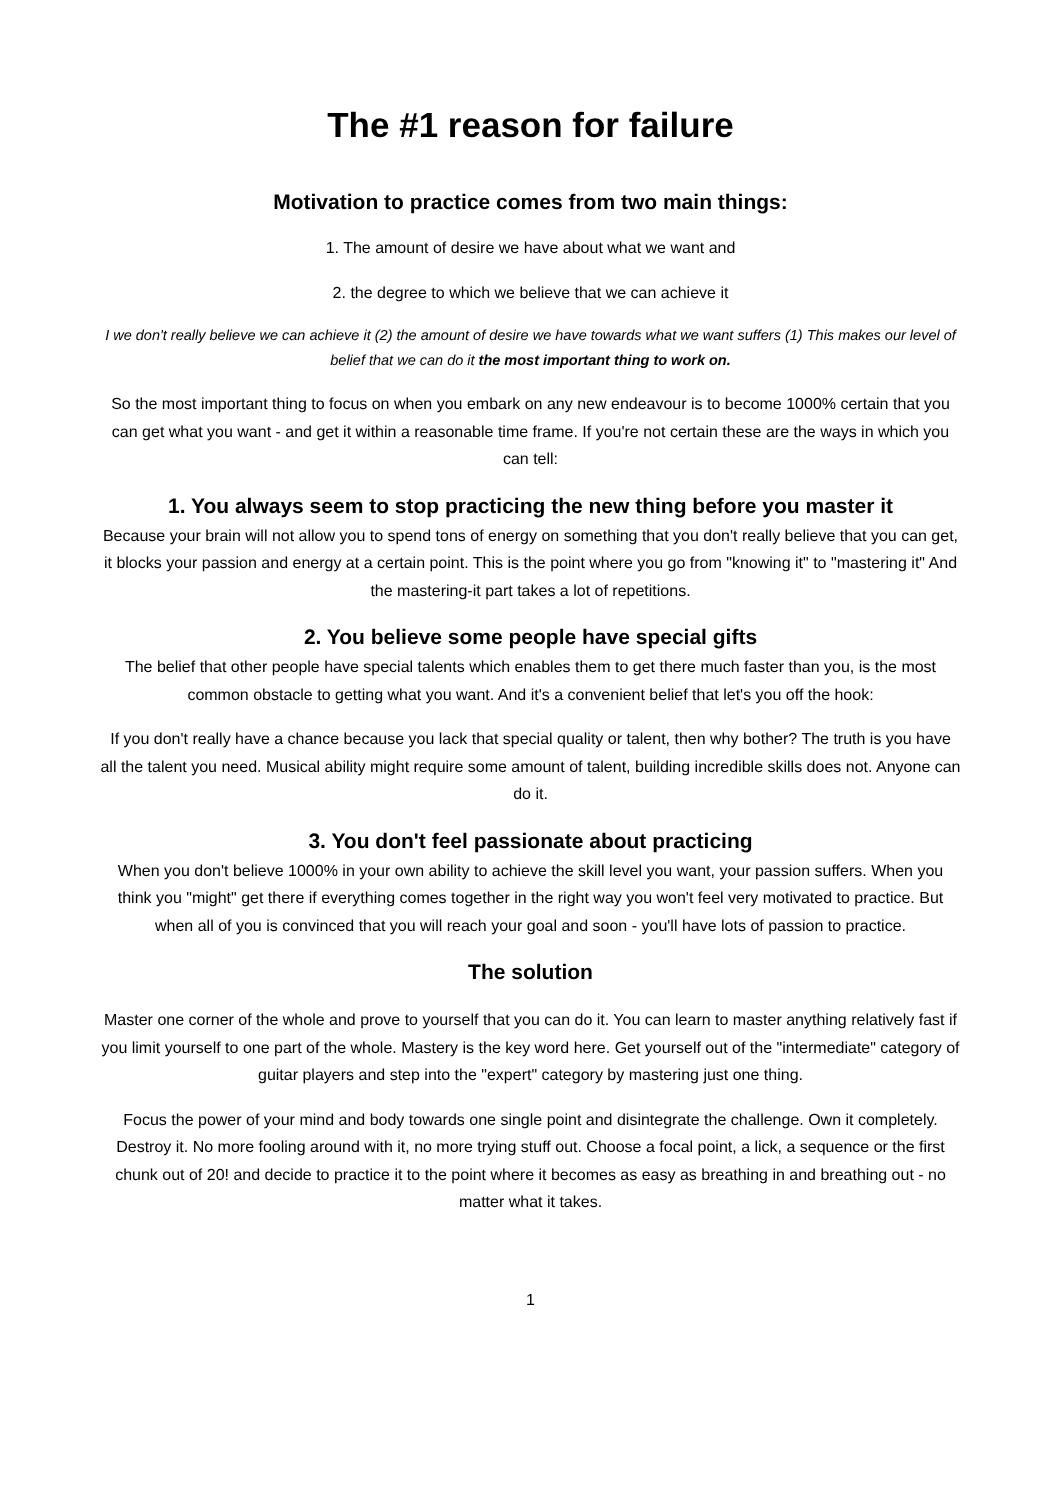The #1 reason for failure
Motivation to practice comes from two main things:
1. The amount of desire we have about what we want and
2. the degree to which we believe that we can achieve it
I we don't really believe we can achieve it (2) the amount of desire we have towards what we want suffers (1) This makes our level of belief that we can do it the most important thing to work on.
So the most important thing to focus on when you embark on any new endeavour is to become 1000% certain that you can get what you want - and get it within a reasonable time frame. If you're not certain these are the ways in which you can tell:
1. You always seem to stop practicing the new thing before you master it
Because your brain will not allow you to spend tons of energy on something that you don't really believe that you can get, it blocks your passion and energy at a certain point. This is the point where you go from "knowing it" to "mastering it" And the mastering-it part takes a lot of repetitions.
2. You believe some people have special gifts
The belief that other people have special talents which enables them to get there much faster than you, is the most common obstacle to getting what you want. And it's a convenient belief that let's you off the hook:
If you don't really have a chance because you lack that special quality or talent, then why bother? The truth is you have all the talent you need. Musical ability might require some amount of talent, building incredible skills does not. Anyone can do it.
3. You don't feel passionate about practicing
When you don't believe 1000% in your own ability to achieve the skill level you want, your passion suffers. When you think you "might" get there if everything comes together in the right way you won't feel very motivated to practice. But when all of you is convinced that you will reach your goal and soon - you'll have lots of passion to practice.
The solution
Master one corner of the whole and prove to yourself that you can do it. You can learn to master anything relatively fast if you limit yourself to one part of the whole. Mastery is the key word here. Get yourself out of the "intermediate" category of guitar players and step into the "expert" category by mastering just one thing.
Focus the power of your mind and body towards one single point and disintegrate the challenge. Own it completely. Destroy it. No more fooling around with it, no more trying stuff out. Choose a focal point, a lick, a sequence or the first chunk out of 20! and decide to practice it to the point where it becomes as easy as breathing in and breathing out - no matter what it takes.
1